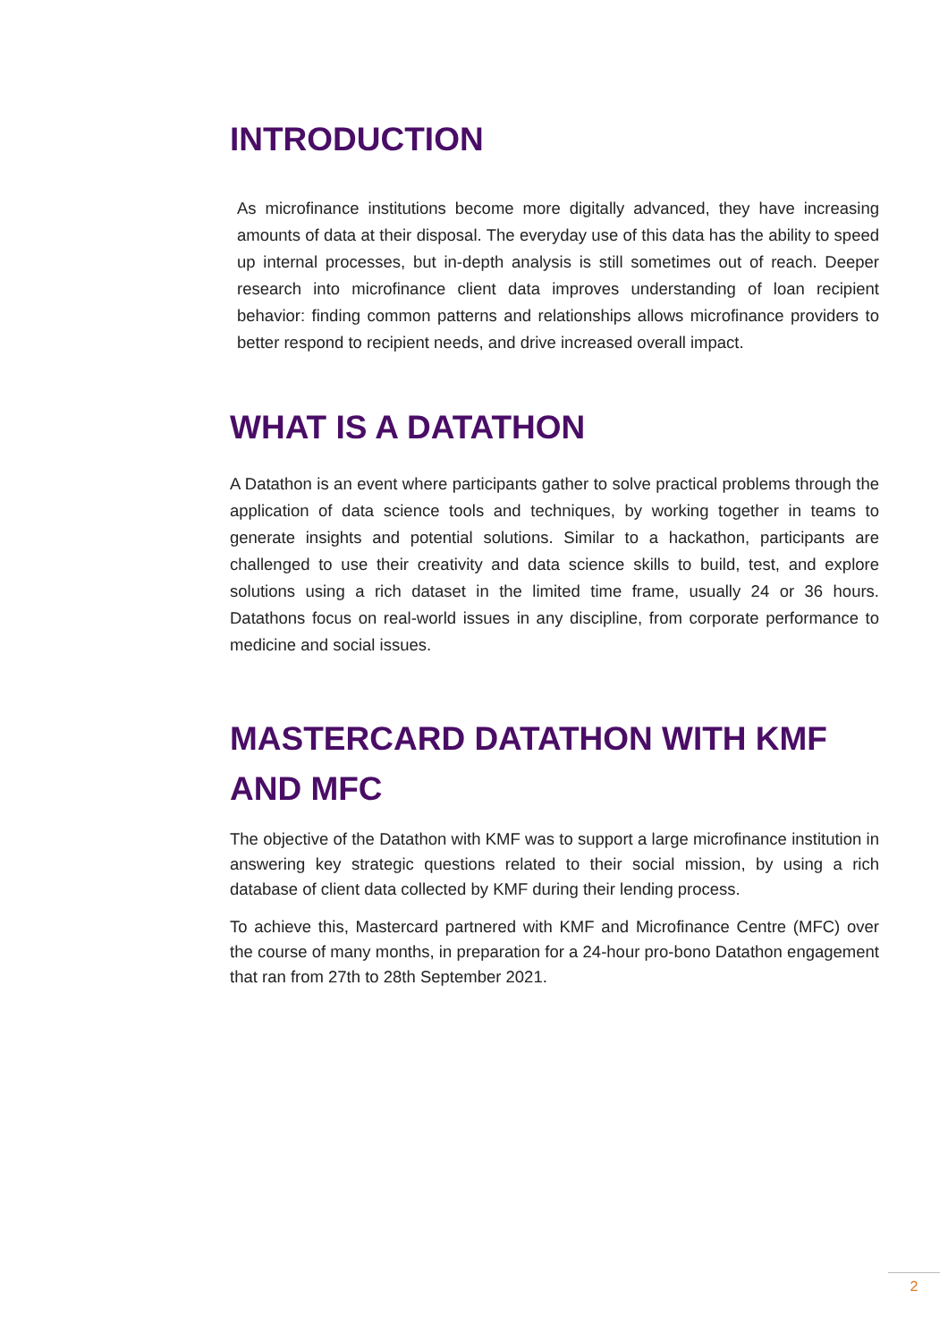INTRODUCTION
As microfinance institutions become more digitally advanced, they have increasing amounts of data at their disposal. The everyday use of this data has the ability to speed up internal processes, but in-depth analysis is still sometimes out of reach. Deeper research into microfinance client data improves understanding of loan recipient behavior: finding common patterns and relationships allows microfinance providers to better respond to recipient needs, and drive increased overall impact.
WHAT IS A DATATHON
A Datathon is an event where participants gather to solve practical problems through the application of data science tools and techniques, by working together in teams to generate insights and potential solutions. Similar to a hackathon, participants are challenged to use their creativity and data science skills to build, test, and explore solutions using a rich dataset in the limited time frame, usually 24 or 36 hours. Datathons focus on real-world issues in any discipline, from corporate performance to medicine and social issues.
MASTERCARD DATATHON WITH KMF AND MFC
The objective of the Datathon with KMF was to support a large microfinance institution in answering key strategic questions related to their social mission, by using a rich database of client data collected by KMF during their lending process.
To achieve this, Mastercard partnered with KMF and Microfinance Centre (MFC) over the course of many months, in preparation for a 24-hour pro-bono Datathon engagement that ran from 27th to 28th September 2021.
2